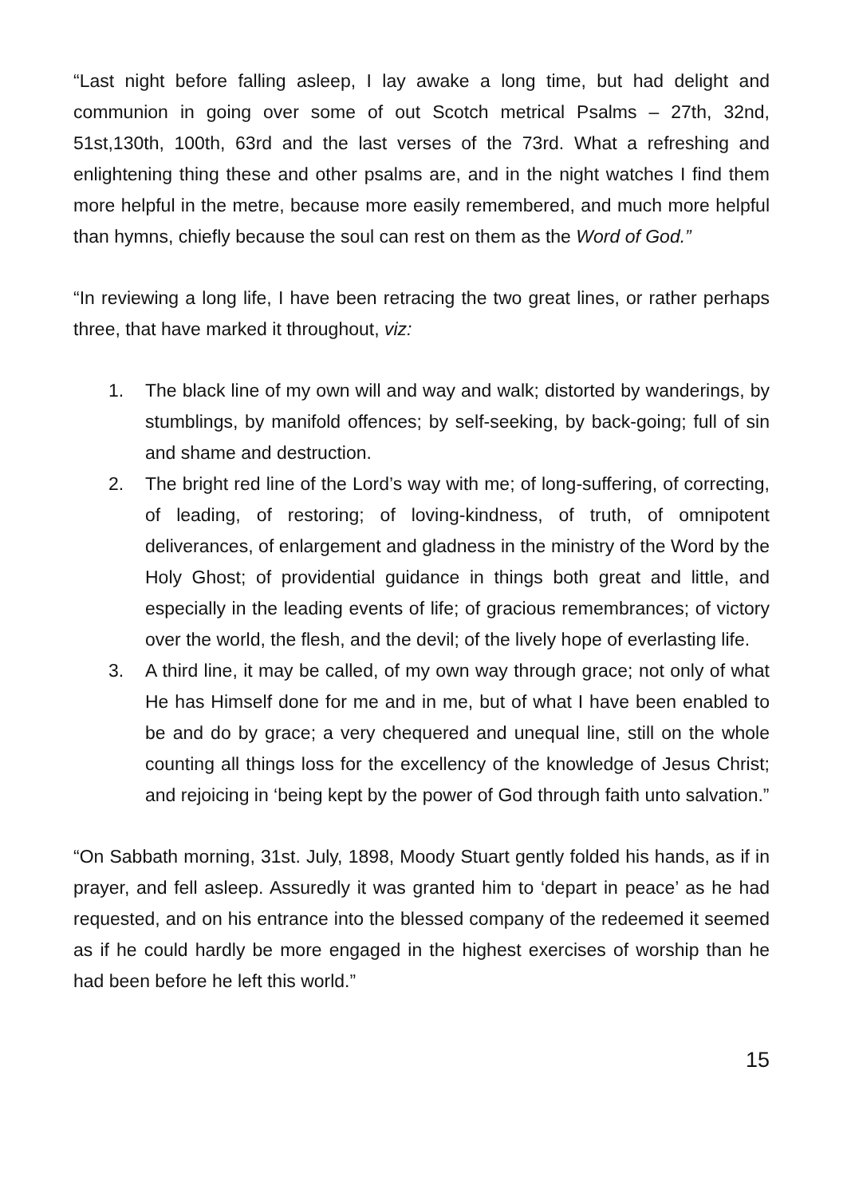“Last night before falling asleep, I lay awake a long time, but had delight and communion in going over some of out Scotch metrical Psalms – 27th, 32nd, 51st,130th, 100th, 63rd and the last verses of the 73rd. What a refreshing and enlightening thing these and other psalms are, and in the night watches I find them more helpful in the metre, because more easily remembered, and much more helpful than hymns, chiefly because the soul can rest on them as the Word of God.”
“In reviewing a long life, I have been retracing the two great lines, or rather perhaps three, that have marked it throughout, viz:
1. The black line of my own will and way and walk; distorted by wanderings, by stumblings, by manifold offences; by self-seeking, by back-going; full of sin and shame and destruction.
2. The bright red line of the Lord’s way with me; of long-suffering, of correcting, of leading, of restoring; of loving-kindness, of truth, of omnipotent deliverances, of enlargement and gladness in the ministry of the Word by the Holy Ghost; of providential guidance in things both great and little, and especially in the leading events of life; of gracious remembrances; of victory over the world, the flesh, and the devil; of the lively hope of everlasting life.
3. A third line, it may be called, of my own way through grace; not only of what He has Himself done for me and in me, but of what I have been enabled to be and do by grace; a very chequered and unequal line, still on the whole counting all things loss for the excellency of the knowledge of Jesus Christ; and rejoicing in ‘being kept by the power of God through faith unto salvation.”
“On Sabbath morning, 31st. July, 1898, Moody Stuart gently folded his hands, as if in prayer, and fell asleep. Assuredly it was granted him to ‘depart in peace’ as he had requested, and on his entrance into the blessed company of the redeemed it seemed as if he could hardly be more engaged in the highest exercises of worship than he had been before he left this world.”
15